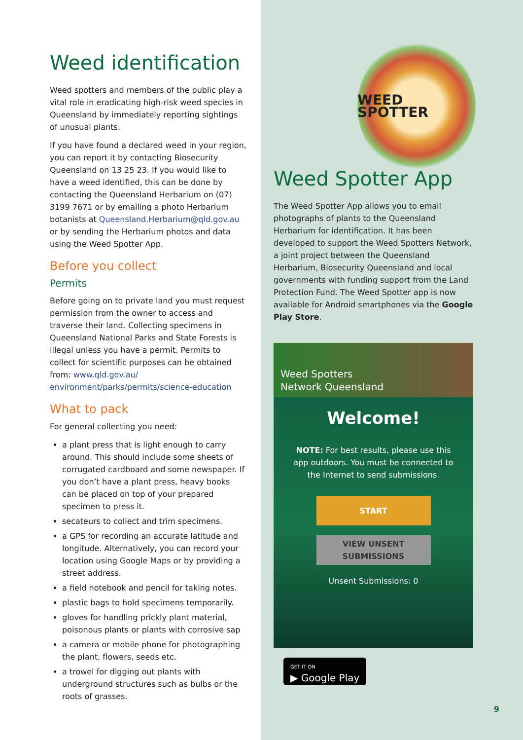Weed identification
Weed spotters and members of the public play a vital role in eradicating high-risk weed species in Queensland by immediately reporting sightings of unusual plants.
If you have found a declared weed in your region, you can report it by contacting Biosecurity Queensland on 13 25 23. If you would like to have a weed identified, this can be done by contacting the Queensland Herbarium on (07) 3199 7671 or by emailing a photo Herbarium botanists at Queensland.Herbarium@qld.gov.au or by sending the Herbarium photos and data using the Weed Spotter App.
Before you collect
Permits
Before going on to private land you must request permission from the owner to access and traverse their land. Collecting specimens in Queensland National Parks and State Forests is illegal unless you have a permit. Permits to collect for scientific purposes can be obtained from: www.qld.gov.au/ environment/parks/permits/science-education
What to pack
For general collecting you need:
a plant press that is light enough to carry around. This should include some sheets of corrugated cardboard and some newspaper. If you don’t have a plant press, heavy books can be placed on top of your prepared specimen to press it.
secateurs to collect and trim specimens.
a GPS for recording an accurate latitude and longitude. Alternatively, you can record your location using Google Maps or by providing a street address.
a field notebook and pencil for taking notes.
plastic bags to hold specimens temporarily.
gloves for handling prickly plant material, poisonous plants or plants with corrosive sap
a camera or mobile phone for photographing the plant, flowers, seeds etc.
a trowel for digging out plants with underground structures such as bulbs or the roots of grasses.
WEED SPOTTER
Weed Spotter App
The Weed Spotter App allows you to email photographs of plants to the Queensland Herbarium for identification. It has been developed to support the Weed Spotters Network, a joint project between the Queensland Herbarium, Biosecurity Queensland and local governments with funding support from the Land Protection Fund. The Weed Spotter app is now available for Android smartphones via the Google Play Store.
Weed Spotters
Network Queensland
Welcome!
NOTE: For best results, please use this app outdoors. You must be connected to the Internet to send submissions.
START
VIEW UNSENT SUBMISSIONS
Unsent Submissions: 0
GET IT ON
▶ Google Play
9